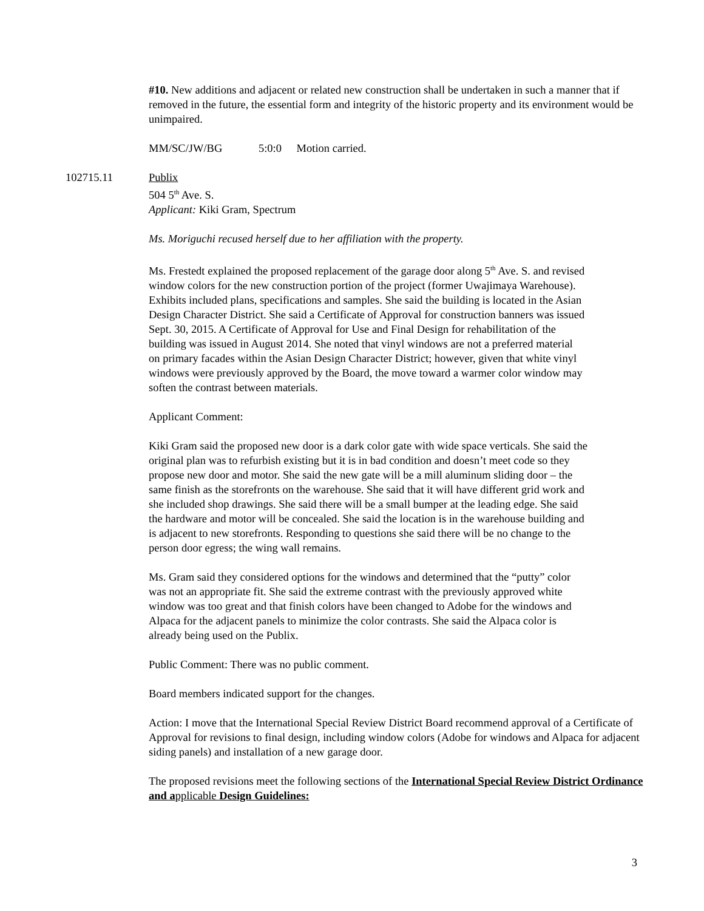#10. New additions and adjacent or related new construction shall be undertaken in such a manner that if removed in the future, the essential form and integrity of the historic property and its environment would be unimpaired.
MM/SC/JW/BG 5:0:0 Motion carried.
102715.11 Publix
504 5<sup>th</sup> Ave. S.
Applicant: Kiki Gram, Spectrum
Ms. Moriguchi recused herself due to her affiliation with the property.
Ms. Frestedt explained the proposed replacement of the garage door along 5<sup>th</sup> Ave. S. and revised window colors for the new construction portion of the project (former Uwajimaya Warehouse). Exhibits included plans, specifications and samples. She said the building is located in the Asian Design Character District. She said a Certificate of Approval for construction banners was issued Sept. 30, 2015. A Certificate of Approval for Use and Final Design for rehabilitation of the building was issued in August 2014. She noted that vinyl windows are not a preferred material on primary facades within the Asian Design Character District; however, given that white vinyl windows were previously approved by the Board, the move toward a warmer color window may soften the contrast between materials.
Applicant Comment:
Kiki Gram said the proposed new door is a dark color gate with wide space verticals. She said the original plan was to refurbish existing but it is in bad condition and doesn’t meet code so they propose new door and motor. She said the new gate will be a mill aluminum sliding door – the same finish as the storefronts on the warehouse. She said that it will have different grid work and she included shop drawings. She said there will be a small bumper at the leading edge. She said the hardware and motor will be concealed. She said the location is in the warehouse building and is adjacent to new storefronts. Responding to questions she said there will be no change to the person door egress; the wing wall remains.
Ms. Gram said they considered options for the windows and determined that the “putty” color was not an appropriate fit. She said the extreme contrast with the previously approved white window was too great and that finish colors have been changed to Adobe for the windows and Alpaca for the adjacent panels to minimize the color contrasts. She said the Alpaca color is already being used on the Publix.
Public Comment: There was no public comment.
Board members indicated support for the changes.
Action: I move that the International Special Review District Board recommend approval of a Certificate of Approval for revisions to final design, including window colors (Adobe for windows and Alpaca for adjacent siding panels) and installation of a new garage door.
The proposed revisions meet the following sections of the International Special Review District Ordinance and a pplicable Design Guidelines:
3